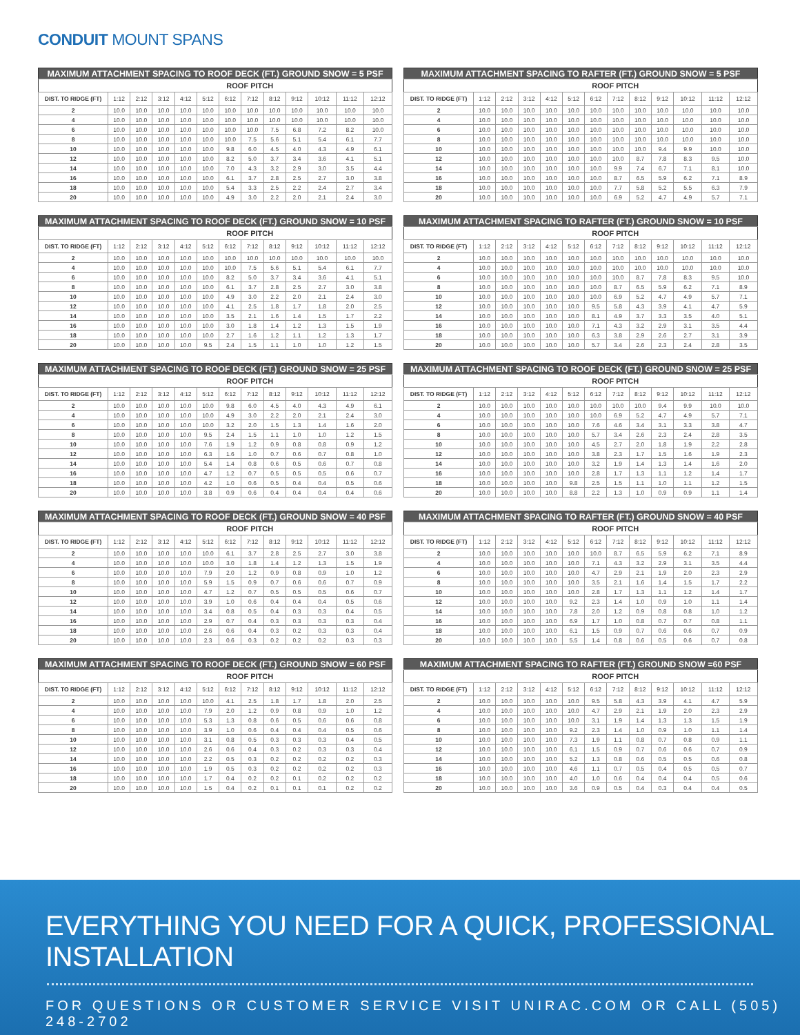CONDUIT MOUNT SPANS
| MAXIMUM ATTACHMENT SPACING TO ROOF DECK (FT.) GROUND SNOW = 5 PSF | | | | | | | | | | | | |
| --- | --- | --- | --- | --- | --- | --- | --- | --- | --- | --- | --- | --- |
| | ROOF PITCH | | | | | | | | | | | |
| DIST. TO RIDGE (FT) | 1:12 | 2:12 | 3:12 | 4:12 | 5:12 | 6:12 | 7:12 | 8:12 | 9:12 | 10:12 | 11:12 | 12:12 |
| 2 | 10.0 | 10.0 | 10.0 | 10.0 | 10.0 | 10.0 | 10.0 | 10.0 | 10.0 | 10.0 | 10.0 | 10.0 |
| 4 | 10.0 | 10.0 | 10.0 | 10.0 | 10.0 | 10.0 | 10.0 | 10.0 | 10.0 | 10.0 | 10.0 | 10.0 |
| 6 | 10.0 | 10.0 | 10.0 | 10.0 | 10.0 | 10.0 | 10.0 | 7.5 | 6.8 | 7.2 | 8.2 | 10.0 |
| 8 | 10.0 | 10.0 | 10.0 | 10.0 | 10.0 | 10.0 | 7.5 | 5.6 | 5.1 | 5.4 | 6.1 | 7.7 |
| 10 | 10.0 | 10.0 | 10.0 | 10.0 | 10.0 | 9.8 | 6.0 | 4.5 | 4.0 | 4.3 | 4.9 | 6.1 |
| 12 | 10.0 | 10.0 | 10.0 | 10.0 | 10.0 | 8.2 | 5.0 | 3.7 | 3.4 | 3.6 | 4.1 | 5.1 |
| 14 | 10.0 | 10.0 | 10.0 | 10.0 | 10.0 | 7.0 | 4.3 | 3.2 | 2.9 | 3.0 | 3.5 | 4.4 |
| 16 | 10.0 | 10.0 | 10.0 | 10.0 | 10.0 | 6.1 | 3.7 | 2.8 | 2.5 | 2.7 | 3.0 | 3.8 |
| 18 | 10.0 | 10.0 | 10.0 | 10.0 | 10.0 | 5.4 | 3.3 | 2.5 | 2.2 | 2.4 | 2.7 | 3.4 |
| 20 | 10.0 | 10.0 | 10.0 | 10.0 | 10.0 | 4.9 | 3.0 | 2.2 | 2.0 | 2.1 | 2.4 | 3.0 |
| MAXIMUM ATTACHMENT SPACING TO RAFTER (FT.) GROUND SNOW = 5 PSF | | | | | | | | | | | | |
| --- | --- | --- | --- | --- | --- | --- | --- | --- | --- | --- | --- | --- |
| | ROOF PITCH | | | | | | | | | | | |
| DIST. TO RIDGE (FT) | 1:12 | 2:12 | 3:12 | 4:12 | 5:12 | 6:12 | 7:12 | 8:12 | 9:12 | 10:12 | 11:12 | 12:12 |
| 2 | 10.0 | 10.0 | 10.0 | 10.0 | 10.0 | 10.0 | 10.0 | 10.0 | 10.0 | 10.0 | 10.0 | 10.0 |
| 4 | 10.0 | 10.0 | 10.0 | 10.0 | 10.0 | 10.0 | 10.0 | 10.0 | 10.0 | 10.0 | 10.0 | 10.0 |
| 6 | 10.0 | 10.0 | 10.0 | 10.0 | 10.0 | 10.0 | 10.0 | 10.0 | 10.0 | 10.0 | 10.0 | 10.0 |
| 8 | 10.0 | 10.0 | 10.0 | 10.0 | 10.0 | 10.0 | 10.0 | 10.0 | 10.0 | 10.0 | 10.0 | 10.0 |
| 10 | 10.0 | 10.0 | 10.0 | 10.0 | 10.0 | 10.0 | 10.0 | 10.0 | 9.4 | 9.9 | 10.0 | 10.0 |
| 12 | 10.0 | 10.0 | 10.0 | 10.0 | 10.0 | 10.0 | 10.0 | 8.7 | 7.8 | 8.3 | 9.5 | 10.0 |
| 14 | 10.0 | 10.0 | 10.0 | 10.0 | 10.0 | 10.0 | 9.9 | 7.4 | 6.7 | 7.1 | 8.1 | 10.0 |
| 16 | 10.0 | 10.0 | 10.0 | 10.0 | 10.0 | 10.0 | 8.7 | 6.5 | 5.9 | 6.2 | 7.1 | 8.9 |
| 18 | 10.0 | 10.0 | 10.0 | 10.0 | 10.0 | 10.0 | 7.7 | 5.8 | 5.2 | 5.5 | 6.3 | 7.9 |
| 20 | 10.0 | 10.0 | 10.0 | 10.0 | 10.0 | 10.0 | 6.9 | 5.2 | 4.7 | 4.9 | 5.7 | 7.1 |
| MAXIMUM ATTACHMENT SPACING TO ROOF DECK (FT.) GROUND SNOW = 10 PSF | | | | | | | | | | | | |
| --- | --- | --- | --- | --- | --- | --- | --- | --- | --- | --- | --- | --- |
| | ROOF PITCH | | | | | | | | | | | |
| DIST. TO RIDGE (FT) | 1:12 | 2:12 | 3:12 | 4:12 | 5:12 | 6:12 | 7:12 | 8:12 | 9:12 | 10:12 | 11:12 | 12:12 |
| 2 | 10.0 | 10.0 | 10.0 | 10.0 | 10.0 | 10.0 | 10.0 | 10.0 | 10.0 | 10.0 | 10.0 | 10.0 |
| 4 | 10.0 | 10.0 | 10.0 | 10.0 | 10.0 | 10.0 | 7.5 | 5.6 | 5.1 | 5.4 | 6.1 | 7.7 |
| 6 | 10.0 | 10.0 | 10.0 | 10.0 | 10.0 | 8.2 | 5.0 | 3.7 | 3.4 | 3.6 | 4.1 | 5.1 |
| 8 | 10.0 | 10.0 | 10.0 | 10.0 | 10.0 | 6.1 | 3.7 | 2.8 | 2.5 | 2.7 | 3.0 | 3.8 |
| 10 | 10.0 | 10.0 | 10.0 | 10.0 | 10.0 | 4.9 | 3.0 | 2.2 | 2.0 | 2.1 | 2.4 | 3.0 |
| 12 | 10.0 | 10.0 | 10.0 | 10.0 | 10.0 | 4.1 | 2.5 | 1.8 | 1.7 | 1.8 | 2.0 | 2.5 |
| 14 | 10.0 | 10.0 | 10.0 | 10.0 | 10.0 | 3.5 | 2.1 | 1.6 | 1.4 | 1.5 | 1.7 | 2.2 |
| 16 | 10.0 | 10.0 | 10.0 | 10.0 | 10.0 | 3.0 | 1.8 | 1.4 | 1.2 | 1.3 | 1.5 | 1.9 |
| 18 | 10.0 | 10.0 | 10.0 | 10.0 | 10.0 | 2.7 | 1.6 | 1.2 | 1.1 | 1.2 | 1.3 | 1.7 |
| 20 | 10.0 | 10.0 | 10.0 | 10.0 | 9.5 | 2.4 | 1.5 | 1.1 | 1.0 | 1.0 | 1.2 | 1.5 |
| MAXIMUM ATTACHMENT SPACING TO RAFTER (FT.) GROUND SNOW = 10 PSF | | | | | | | | | | | | |
| --- | --- | --- | --- | --- | --- | --- | --- | --- | --- | --- | --- | --- |
| | ROOF PITCH | | | | | | | | | | | |
| DIST. TO RIDGE (FT) | 1:12 | 2:12 | 3:12 | 4:12 | 5:12 | 6:12 | 7:12 | 8:12 | 9:12 | 10:12 | 11:12 | 12:12 |
| 2 | 10.0 | 10.0 | 10.0 | 10.0 | 10.0 | 10.0 | 10.0 | 10.0 | 10.0 | 10.0 | 10.0 | 10.0 |
| 4 | 10.0 | 10.0 | 10.0 | 10.0 | 10.0 | 10.0 | 10.0 | 10.0 | 10.0 | 10.0 | 10.0 | 10.0 |
| 6 | 10.0 | 10.0 | 10.0 | 10.0 | 10.0 | 10.0 | 10.0 | 8.7 | 7.8 | 8.3 | 9.5 | 10.0 |
| 8 | 10.0 | 10.0 | 10.0 | 10.0 | 10.0 | 10.0 | 8.7 | 6.5 | 5.9 | 6.2 | 7.1 | 8.9 |
| 10 | 10.0 | 10.0 | 10.0 | 10.0 | 10.0 | 10.0 | 6.9 | 5.2 | 4.7 | 4.9 | 5.7 | 7.1 |
| 12 | 10.0 | 10.0 | 10.0 | 10.0 | 10.0 | 9.5 | 5.8 | 4.3 | 3.9 | 4.1 | 4.7 | 5.9 |
| 14 | 10.0 | 10.0 | 10.0 | 10.0 | 10.0 | 8.1 | 4.9 | 3.7 | 3.3 | 3.5 | 4.0 | 5.1 |
| 16 | 10.0 | 10.0 | 10.0 | 10.0 | 10.0 | 7.1 | 4.3 | 3.2 | 2.9 | 3.1 | 3.5 | 4.4 |
| 18 | 10.0 | 10.0 | 10.0 | 10.0 | 10.0 | 6.3 | 3.8 | 2.9 | 2.6 | 2.7 | 3.1 | 3.9 |
| 20 | 10.0 | 10.0 | 10.0 | 10.0 | 10.0 | 5.7 | 3.4 | 2.6 | 2.3 | 2.4 | 2.8 | 3.5 |
| MAXIMUM ATTACHMENT SPACING TO ROOF DECK (FT.) GROUND SNOW = 25 PSF | | | | | | | | | | | | |
| --- | --- | --- | --- | --- | --- | --- | --- | --- | --- | --- | --- | --- |
| | ROOF PITCH | | | | | | | | | | | |
| DIST. TO RIDGE (FT) | 1:12 | 2:12 | 3:12 | 4:12 | 5:12 | 6:12 | 7:12 | 8:12 | 9:12 | 10:12 | 11:12 | 12:12 |
| 2 | 10.0 | 10.0 | 10.0 | 10.0 | 10.0 | 9.8 | 6.0 | 4.5 | 4.0 | 4.3 | 4.9 | 6.1 |
| 4 | 10.0 | 10.0 | 10.0 | 10.0 | 10.0 | 4.9 | 3.0 | 2.2 | 2.0 | 2.1 | 2.4 | 3.0 |
| 6 | 10.0 | 10.0 | 10.0 | 10.0 | 10.0 | 3.2 | 2.0 | 1.5 | 1.3 | 1.4 | 1.6 | 2.0 |
| 8 | 10.0 | 10.0 | 10.0 | 10.0 | 9.5 | 2.4 | 1.5 | 1.1 | 1.0 | 1.0 | 1.2 | 1.5 |
| 10 | 10.0 | 10.0 | 10.0 | 10.0 | 7.6 | 1.9 | 1.2 | 0.9 | 0.8 | 0.8 | 0.9 | 1.2 |
| 12 | 10.0 | 10.0 | 10.0 | 10.0 | 6.3 | 1.6 | 1.0 | 0.7 | 0.6 | 0.7 | 0.8 | 1.0 |
| 14 | 10.0 | 10.0 | 10.0 | 10.0 | 5.4 | 1.4 | 0.8 | 0.6 | 0.5 | 0.6 | 0.7 | 0.8 |
| 16 | 10.0 | 10.0 | 10.0 | 10.0 | 4.7 | 1.2 | 0.7 | 0.5 | 0.5 | 0.5 | 0.6 | 0.7 |
| 18 | 10.0 | 10.0 | 10.0 | 10.0 | 4.2 | 1.0 | 0.6 | 0.5 | 0.4 | 0.4 | 0.5 | 0.6 |
| 20 | 10.0 | 10.0 | 10.0 | 10.0 | 3.8 | 0.9 | 0.6 | 0.4 | 0.4 | 0.4 | 0.4 | 0.6 |
| MAXIMUM ATTACHMENT SPACING TO ROOF DECK (FT.) GROUND SNOW = 25 PSF | | | | | | | | | | | | |
| --- | --- | --- | --- | --- | --- | --- | --- | --- | --- | --- | --- | --- |
| | ROOF PITCH | | | | | | | | | | | |
| DIST. TO RIDGE (FT) | 1:12 | 2:12 | 3:12 | 4:12 | 5:12 | 6:12 | 7:12 | 8:12 | 9:12 | 10:12 | 11:12 | 12:12 |
| 2 | 10.0 | 10.0 | 10.0 | 10.0 | 10.0 | 10.0 | 10.0 | 10.0 | 9.4 | 9.9 | 10.0 | 10.0 |
| 4 | 10.0 | 10.0 | 10.0 | 10.0 | 10.0 | 10.0 | 6.9 | 5.2 | 4.7 | 4.9 | 5.7 | 7.1 |
| 6 | 10.0 | 10.0 | 10.0 | 10.0 | 10.0 | 7.6 | 4.6 | 3.4 | 3.1 | 3.3 | 3.8 | 4.7 |
| 8 | 10.0 | 10.0 | 10.0 | 10.0 | 10.0 | 5.7 | 3.4 | 2.6 | 2.3 | 2.4 | 2.8 | 3.5 |
| 10 | 10.0 | 10.0 | 10.0 | 10.0 | 10.0 | 4.5 | 2.7 | 2.0 | 1.8 | 1.9 | 2.2 | 2.8 |
| 12 | 10.0 | 10.0 | 10.0 | 10.0 | 10.0 | 3.8 | 2.3 | 1.7 | 1.5 | 1.6 | 1.9 | 2.3 |
| 14 | 10.0 | 10.0 | 10.0 | 10.0 | 10.0 | 3.2 | 1.9 | 1.4 | 1.3 | 1.4 | 1.6 | 2.0 |
| 16 | 10.0 | 10.0 | 10.0 | 10.0 | 10.0 | 2.8 | 1.7 | 1.3 | 1.1 | 1.2 | 1.4 | 1.7 |
| 18 | 10.0 | 10.0 | 10.0 | 10.0 | 9.8 | 2.5 | 1.5 | 1.1 | 1.0 | 1.1 | 1.2 | 1.5 |
| 20 | 10.0 | 10.0 | 10.0 | 10.0 | 8.8 | 2.2 | 1.3 | 1.0 | 0.9 | 0.9 | 1.1 | 1.4 |
| MAXIMUM ATTACHMENT SPACING TO ROOF DECK (FT.) GROUND SNOW = 40 PSF | | | | | | | | | | | | |
| --- | --- | --- | --- | --- | --- | --- | --- | --- | --- | --- | --- | --- |
| | ROOF PITCH | | | | | | | | | | | |
| DIST. TO RIDGE (FT) | 1:12 | 2:12 | 3:12 | 4:12 | 5:12 | 6:12 | 7:12 | 8:12 | 9:12 | 10:12 | 11:12 | 12:12 |
| 2 | 10.0 | 10.0 | 10.0 | 10.0 | 10.0 | 6.1 | 3.7 | 2.8 | 2.5 | 2.7 | 3.0 | 3.8 |
| 4 | 10.0 | 10.0 | 10.0 | 10.0 | 10.0 | 3.0 | 1.8 | 1.4 | 1.2 | 1.3 | 1.5 | 1.9 |
| 6 | 10.0 | 10.0 | 10.0 | 10.0 | 7.9 | 2.0 | 1.2 | 0.9 | 0.8 | 0.9 | 1.0 | 1.2 |
| 8 | 10.0 | 10.0 | 10.0 | 10.0 | 5.9 | 1.5 | 0.9 | 0.7 | 0.6 | 0.6 | 0.7 | 0.9 |
| 10 | 10.0 | 10.0 | 10.0 | 10.0 | 4.7 | 1.2 | 0.7 | 0.5 | 0.5 | 0.5 | 0.6 | 0.7 |
| 12 | 10.0 | 10.0 | 10.0 | 10.0 | 3.9 | 1.0 | 0.6 | 0.4 | 0.4 | 0.4 | 0.5 | 0.6 |
| 14 | 10.0 | 10.0 | 10.0 | 10.0 | 3.4 | 0.8 | 0.5 | 0.4 | 0.3 | 0.3 | 0.4 | 0.5 |
| 16 | 10.0 | 10.0 | 10.0 | 10.0 | 2.9 | 0.7 | 0.4 | 0.3 | 0.3 | 0.3 | 0.3 | 0.4 |
| 18 | 10.0 | 10.0 | 10.0 | 10.0 | 2.6 | 0.6 | 0.4 | 0.3 | 0.2 | 0.3 | 0.3 | 0.4 |
| 20 | 10.0 | 10.0 | 10.0 | 10.0 | 2.3 | 0.6 | 0.3 | 0.2 | 0.2 | 0.2 | 0.3 | 0.3 |
| MAXIMUM ATTACHMENT SPACING TO RAFTER (FT.) GROUND SNOW = 40 PSF | | | | | | | | | | | | |
| --- | --- | --- | --- | --- | --- | --- | --- | --- | --- | --- | --- | --- |
| | ROOF PITCH | | | | | | | | | | | |
| DIST. TO RIDGE (FT) | 1:12 | 2:12 | 3:12 | 4:12 | 5:12 | 6:12 | 7:12 | 8:12 | 9:12 | 10:12 | 11:12 | 12:12 |
| 2 | 10.0 | 10.0 | 10.0 | 10.0 | 10.0 | 10.0 | 8.7 | 6.5 | 5.9 | 6.2 | 7.1 | 8.9 |
| 4 | 10.0 | 10.0 | 10.0 | 10.0 | 10.0 | 7.1 | 4.3 | 3.2 | 2.9 | 3.1 | 3.5 | 4.4 |
| 6 | 10.0 | 10.0 | 10.0 | 10.0 | 10.0 | 4.7 | 2.9 | 2.1 | 1.9 | 2.0 | 2.3 | 2.9 |
| 8 | 10.0 | 10.0 | 10.0 | 10.0 | 10.0 | 3.5 | 2.1 | 1.6 | 1.4 | 1.5 | 1.7 | 2.2 |
| 10 | 10.0 | 10.0 | 10.0 | 10.0 | 10.0 | 2.8 | 1.7 | 1.3 | 1.1 | 1.2 | 1.4 | 1.7 |
| 12 | 10.0 | 10.0 | 10.0 | 10.0 | 9.2 | 2.3 | 1.4 | 1.0 | 0.9 | 1.0 | 1.1 | 1.4 |
| 14 | 10.0 | 10.0 | 10.0 | 10.0 | 7.8 | 2.0 | 1.2 | 0.9 | 0.8 | 0.8 | 1.0 | 1.2 |
| 16 | 10.0 | 10.0 | 10.0 | 10.0 | 6.9 | 1.7 | 1.0 | 0.8 | 0.7 | 0.7 | 0.8 | 1.1 |
| 18 | 10.0 | 10.0 | 10.0 | 10.0 | 6.1 | 1.5 | 0.9 | 0.7 | 0.6 | 0.6 | 0.7 | 0.9 |
| 20 | 10.0 | 10.0 | 10.0 | 10.0 | 5.5 | 1.4 | 0.8 | 0.6 | 0.5 | 0.6 | 0.7 | 0.8 |
| MAXIMUM ATTACHMENT SPACING TO ROOF DECK (FT.) GROUND SNOW = 60 PSF | | | | | | | | | | | | |
| --- | --- | --- | --- | --- | --- | --- | --- | --- | --- | --- | --- | --- |
| | ROOF PITCH | | | | | | | | | | | |
| DIST. TO RIDGE (FT) | 1:12 | 2:12 | 3:12 | 4:12 | 5:12 | 6:12 | 7:12 | 8:12 | 9:12 | 10:12 | 11:12 | 12:12 |
| 2 | 10.0 | 10.0 | 10.0 | 10.0 | 10.0 | 4.1 | 2.5 | 1.8 | 1.7 | 1.8 | 2.0 | 2.5 |
| 4 | 10.0 | 10.0 | 10.0 | 10.0 | 7.9 | 2.0 | 1.2 | 0.9 | 0.8 | 0.9 | 1.0 | 1.2 |
| 6 | 10.0 | 10.0 | 10.0 | 10.0 | 5.3 | 1.3 | 0.8 | 0.6 | 0.5 | 0.6 | 0.6 | 0.8 |
| 8 | 10.0 | 10.0 | 10.0 | 10.0 | 3.9 | 1.0 | 0.6 | 0.4 | 0.4 | 0.4 | 0.5 | 0.6 |
| 10 | 10.0 | 10.0 | 10.0 | 10.0 | 3.1 | 0.8 | 0.5 | 0.3 | 0.3 | 0.3 | 0.4 | 0.5 |
| 12 | 10.0 | 10.0 | 10.0 | 10.0 | 2.6 | 0.6 | 0.4 | 0.3 | 0.2 | 0.3 | 0.3 | 0.4 |
| 14 | 10.0 | 10.0 | 10.0 | 10.0 | 2.2 | 0.5 | 0.3 | 0.2 | 0.2 | 0.2 | 0.2 | 0.3 |
| 16 | 10.0 | 10.0 | 10.0 | 10.0 | 1.9 | 0.5 | 0.3 | 0.2 | 0.2 | 0.2 | 0.2 | 0.3 |
| 18 | 10.0 | 10.0 | 10.0 | 10.0 | 1.7 | 0.4 | 0.2 | 0.2 | 0.1 | 0.2 | 0.2 | 0.2 |
| 20 | 10.0 | 10.0 | 10.0 | 10.0 | 1.5 | 0.4 | 0.2 | 0.1 | 0.1 | 0.1 | 0.2 | 0.2 |
| MAXIMUM ATTACHMENT SPACING TO RAFTER (FT.) GROUND SNOW =60 PSF | | | | | | | | | | | | |
| --- | --- | --- | --- | --- | --- | --- | --- | --- | --- | --- | --- | --- |
| | ROOF PITCH | | | | | | | | | | | |
| DIST. TO RIDGE (FT) | 1:12 | 2:12 | 3:12 | 4:12 | 5:12 | 6:12 | 7:12 | 8:12 | 9:12 | 10:12 | 11:12 | 12:12 |
| 2 | 10.0 | 10.0 | 10.0 | 10.0 | 10.0 | 9.5 | 5.8 | 4.3 | 3.9 | 4.1 | 4.7 | 5.9 |
| 4 | 10.0 | 10.0 | 10.0 | 10.0 | 10.0 | 4.7 | 2.9 | 2.1 | 1.9 | 2.0 | 2.3 | 2.9 |
| 6 | 10.0 | 10.0 | 10.0 | 10.0 | 10.0 | 3.1 | 1.9 | 1.4 | 1.3 | 1.3 | 1.5 | 1.9 |
| 8 | 10.0 | 10.0 | 10.0 | 10.0 | 9.2 | 2.3 | 1.4 | 1.0 | 0.9 | 1.0 | 1.1 | 1.4 |
| 10 | 10.0 | 10.0 | 10.0 | 10.0 | 7.3 | 1.9 | 1.1 | 0.8 | 0.7 | 0.8 | 0.9 | 1.1 |
| 12 | 10.0 | 10.0 | 10.0 | 10.0 | 6.1 | 1.5 | 0.9 | 0.7 | 0.6 | 0.6 | 0.7 | 0.9 |
| 14 | 10.0 | 10.0 | 10.0 | 10.0 | 5.2 | 1.3 | 0.8 | 0.6 | 0.5 | 0.5 | 0.6 | 0.8 |
| 16 | 10.0 | 10.0 | 10.0 | 10.0 | 4.6 | 1.1 | 0.7 | 0.5 | 0.4 | 0.5 | 0.5 | 0.7 |
| 18 | 10.0 | 10.0 | 10.0 | 10.0 | 4.0 | 1.0 | 0.6 | 0.4 | 0.4 | 0.4 | 0.5 | 0.6 |
| 20 | 10.0 | 10.0 | 10.0 | 10.0 | 3.6 | 0.9 | 0.5 | 0.4 | 0.3 | 0.4 | 0.4 | 0.5 |
EVERYTHING YOU NEED FOR A QUICK, PROFESSIONAL INSTALLATION
FOR QUESTIONS OR CUSTOMER SERVICE VISIT UNIRAC.COM OR CALL (505) 248-2702